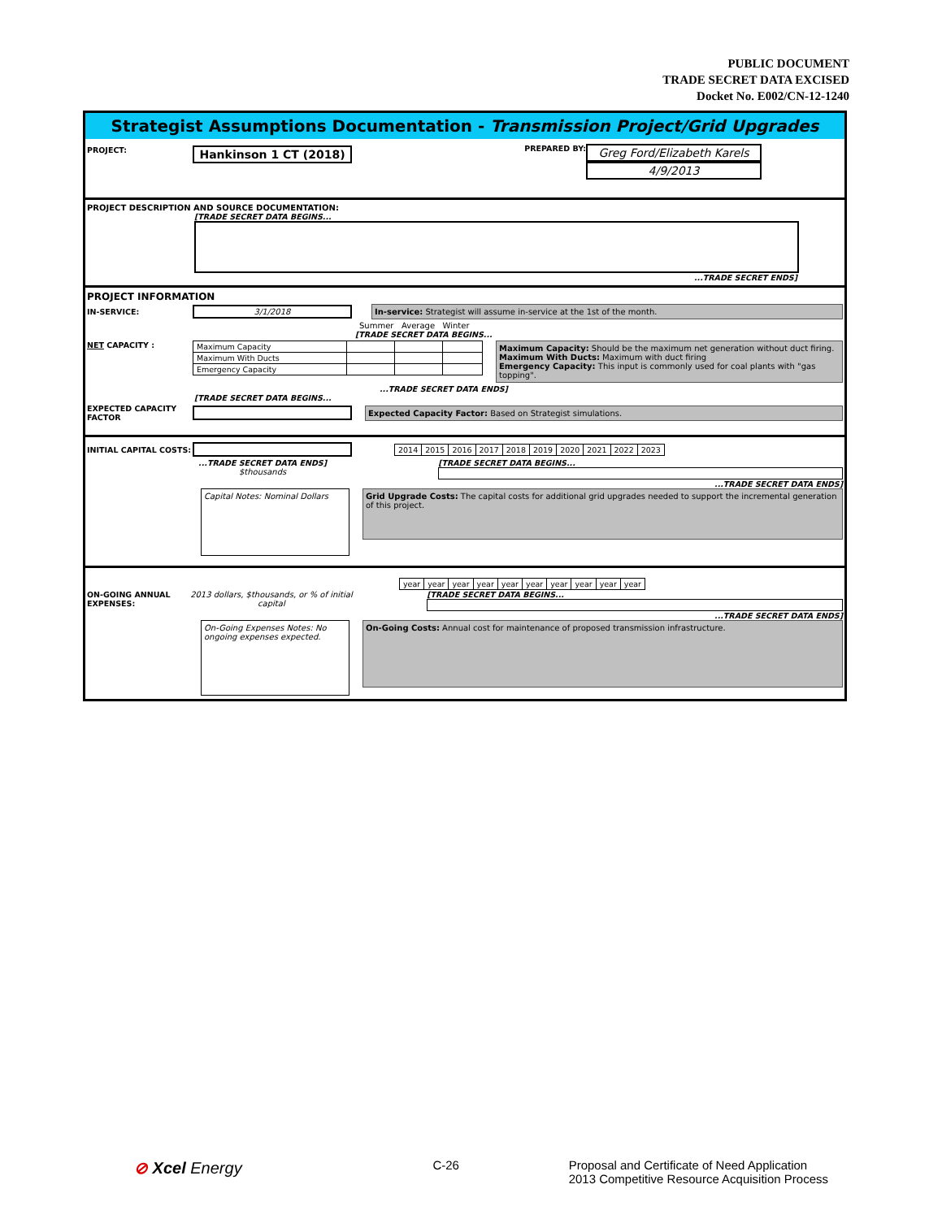PUBLIC DOCUMENT
TRADE SECRET DATA EXCISED
Docket No. E002/CN-12-1240
Strategist Assumptions Documentation - Transmission Project/Grid Upgrades
PROJECT: Hankinson 1 CT (2018)
PREPARED BY:
Greg Ford/Elizabeth Karels
4/9/2013
PROJECT DESCRIPTION AND SOURCE DOCUMENTATION:
[TRADE SECRET DATA BEGINS...
...TRADE SECRET ENDS]
PROJECT INFORMATION
IN-SERVICE: 3/1/2018 In-service: Strategist will assume in-service at the 1st of the month.
Summer Average Winter
[TRADE SECRET DATA BEGINS...
NET CAPACITY :
| Maximum Capacity | | | |
| Maximum With Ducts | | | |
| Emergency Capacity | | | |
Maximum Capacity: Should be the maximum net generation without duct firing.
Maximum With Ducts: Maximum with duct firing
Emergency Capacity: This input is commonly used for coal plants with "gas topping".
...TRADE SECRET DATA ENDS]
[TRADE SECRET DATA BEGINS...
EXPECTED CAPACITY FACTOR Expected Capacity Factor: Based on Strategist simulations.
INITIAL CAPITAL COSTS:
| 2014 | 2015 | 2016 | 2017 | 2018 | 2019 | 2020 | 2021 | 2022 | 2023 |
...TRADE SECRET DATA ENDS]
$thousands
[TRADE SECRET DATA BEGINS...
...TRADE SECRET DATA ENDS]
Capital Notes: Nominal Dollars
Grid Upgrade Costs: The capital costs for additional grid upgrades needed to support the incremental generation of this project.
| year | year | year | year | year | year | year | year | year | year |
ON-GOING ANNUAL EXPENSES:
2013 dollars, $thousands, or % of initial capital
[TRADE SECRET DATA BEGINS...
...TRADE SECRET DATA ENDS]
On-Going Expenses Notes: No ongoing expenses expected.
On-Going Costs: Annual cost for maintenance of proposed transmission infrastructure.
⊘ Xcel Energy
C-26 Proposal and Certificate of Need Application
2013 Competitive Resource Acquisition Process